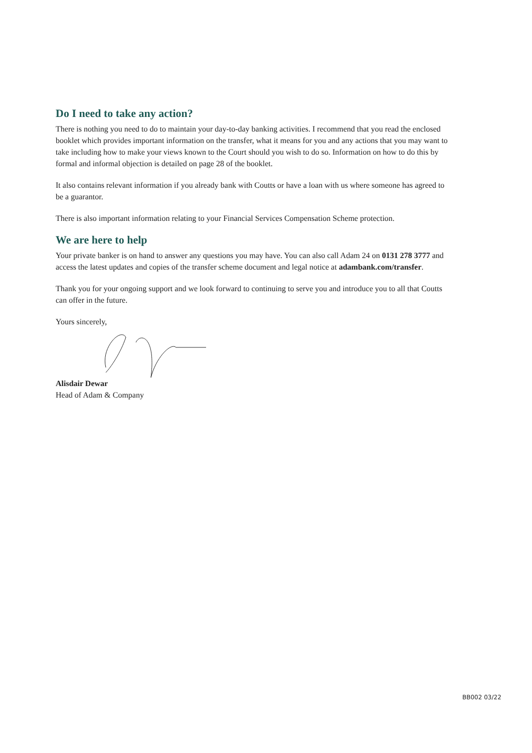Do I need to take any action?
There is nothing you need to do to maintain your day-to-day banking activities. I recommend that you read the enclosed booklet which provides important information on the transfer, what it means for you and any actions that you may want to take including how to make your views known to the Court should you wish to do so. Information on how to do this by formal and informal objection is detailed on page 28 of the booklet.
It also contains relevant information if you already bank with Coutts or have a loan with us where someone has agreed to be a guarantor.
There is also important information relating to your Financial Services Compensation Scheme protection.
We are here to help
Your private banker is on hand to answer any questions you may have. You can also call Adam 24 on 0131 278 3777 and access the latest updates and copies of the transfer scheme document and legal notice at adambank.com/transfer.
Thank you for your ongoing support and we look forward to continuing to serve you and introduce you to all that Coutts can offer in the future.
Yours sincerely,
Alisdair Dewar
Head of Adam & Company
BB002 03/22